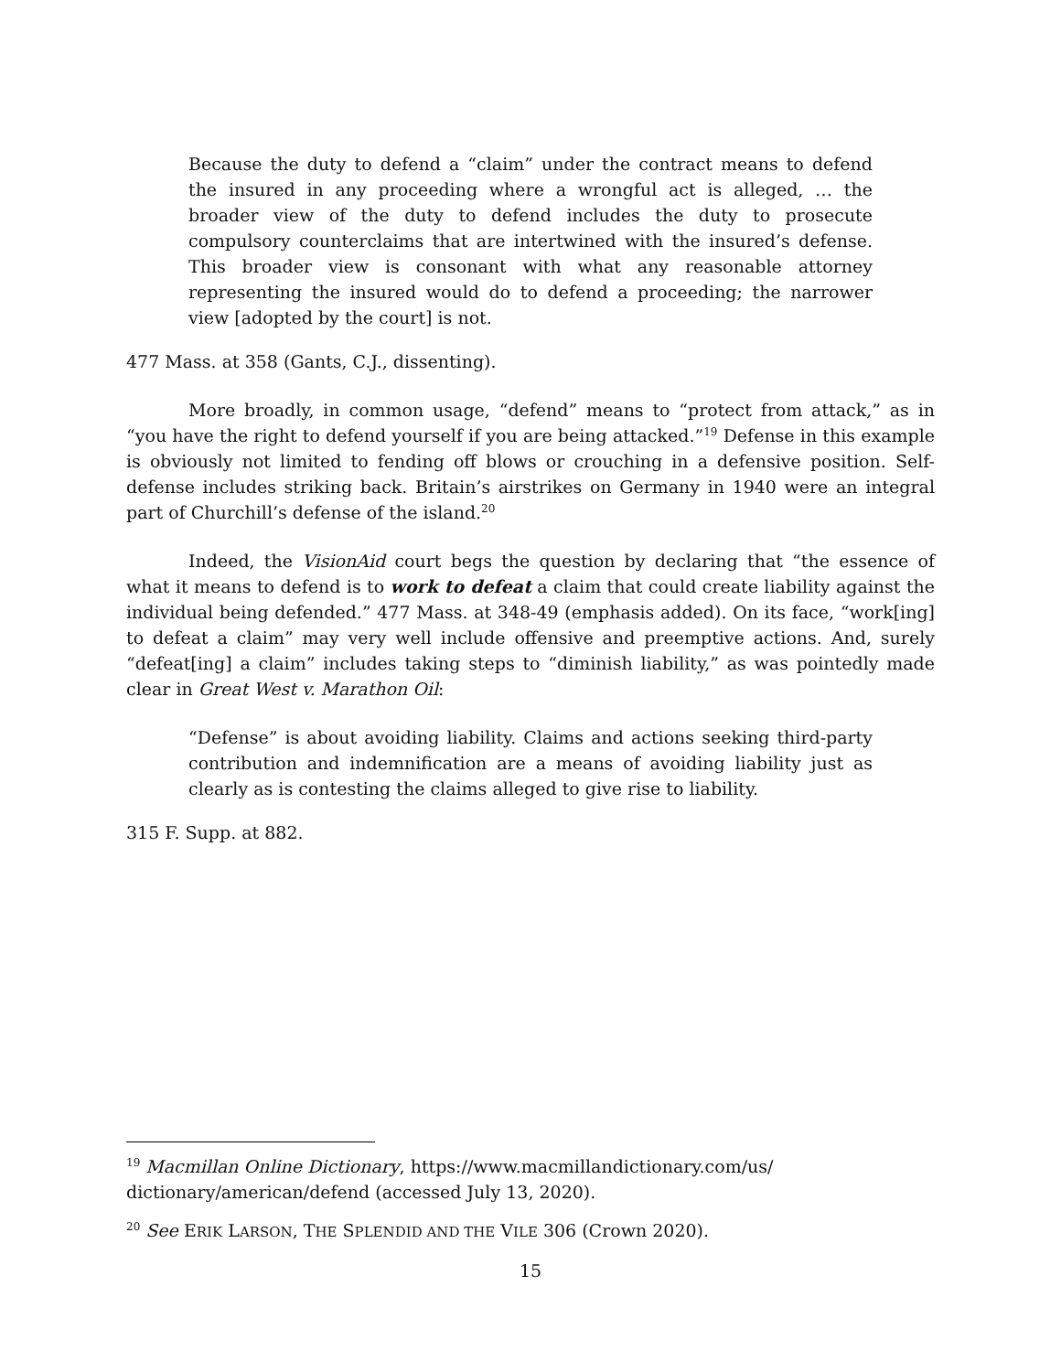Because the duty to defend a “claim” under the contract means to defend the insured in any proceeding where a wrongful act is alleged, … the broader view of the duty to defend includes the duty to prosecute compulsory counterclaims that are intertwined with the insured’s defense. This broader view is consonant with what any reasonable attorney representing the insured would do to defend a proceeding; the narrower view [adopted by the court] is not.
477 Mass. at 358 (Gants, C.J., dissenting).
More broadly, in common usage, “defend” means to “protect from attack,” as in “you have the right to defend yourself if you are being attacked.”<sup>19</sup> Defense in this example is obviously not limited to fending off blows or crouching in a defensive position. Self-defense includes striking back. Britain’s airstrikes on Germany in 1940 were an integral part of Churchill’s defense of the island.<sup>20</sup>
Indeed, the VisionAid court begs the question by declaring that “the essence of what it means to defend is to work to defeat a claim that could create liability against the individual being defended.” 477 Mass. at 348-49 (emphasis added). On its face, “work[ing] to defeat a claim” may very well include offensive and preemptive actions. And, surely “defeat[ing] a claim” includes taking steps to “diminish liability,” as was pointedly made clear in Great West v. Marathon Oil:
“Defense” is about avoiding liability. Claims and actions seeking third-party contribution and indemnification are a means of avoiding liability just as clearly as is contesting the claims alleged to give rise to liability.
315 F. Supp. at 882.
<sup>19</sup> Macmillan Online Dictionary, https://www.macmillandictionary.com/us/ dictionary/american/defend (accessed July 13, 2020).
<sup>20</sup> See ERIK LARSON, THE SPLENDID AND THE VILE 306 (Crown 2020).
15